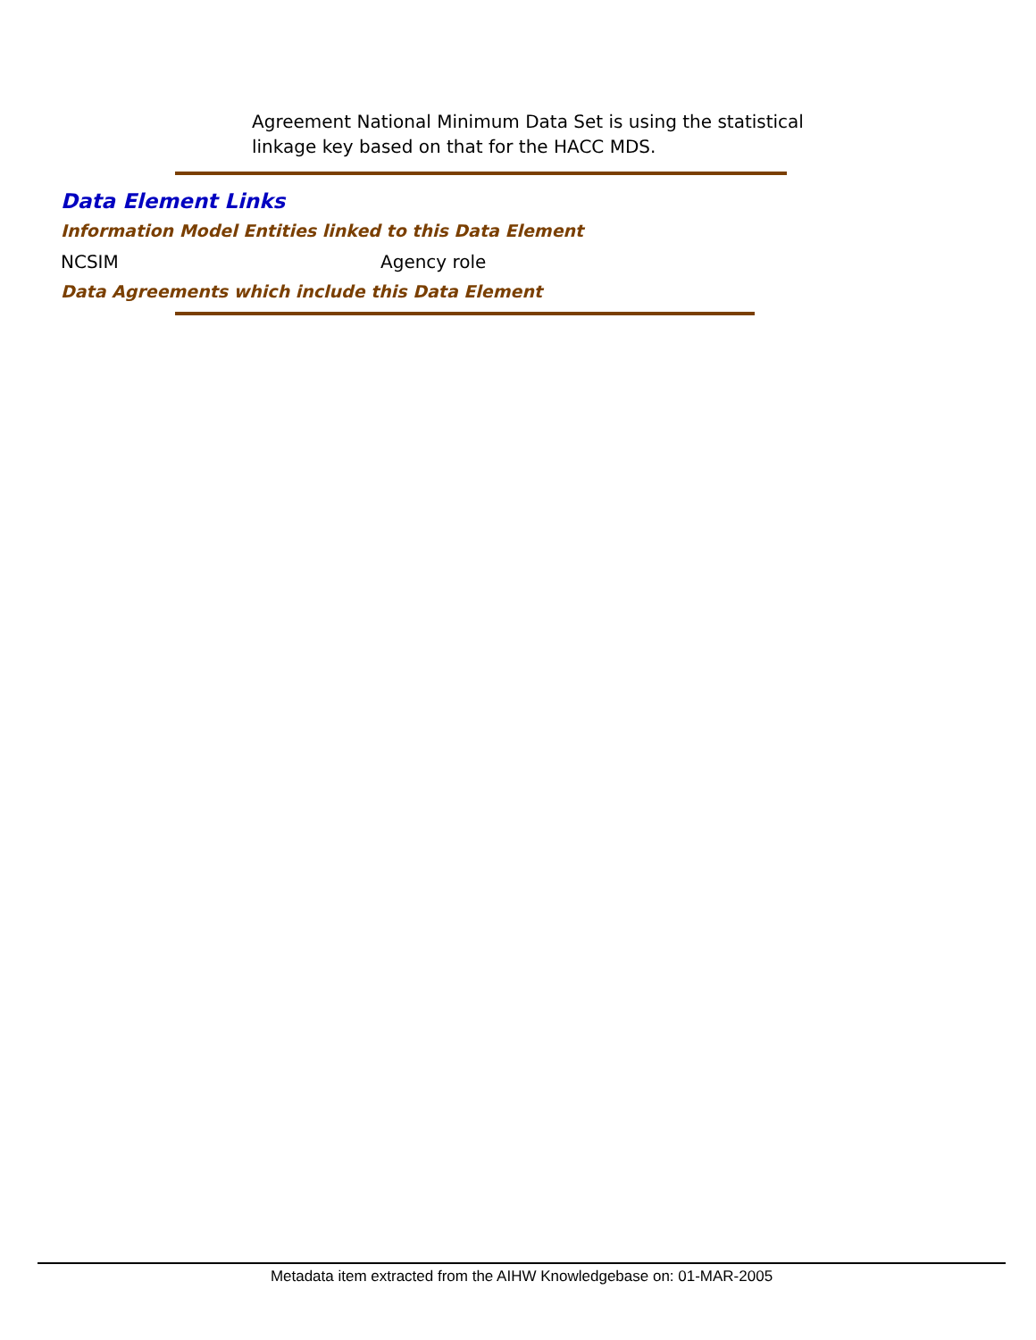Agreement National Minimum Data Set is using the statistical linkage key based on that for the HACC MDS.
Data Element Links
Information Model Entities linked to this Data Element
NCSIM Agency role
Data Agreements which include this Data Element
Metadata item extracted from the AIHW Knowledgebase on: 01-MAR-2005